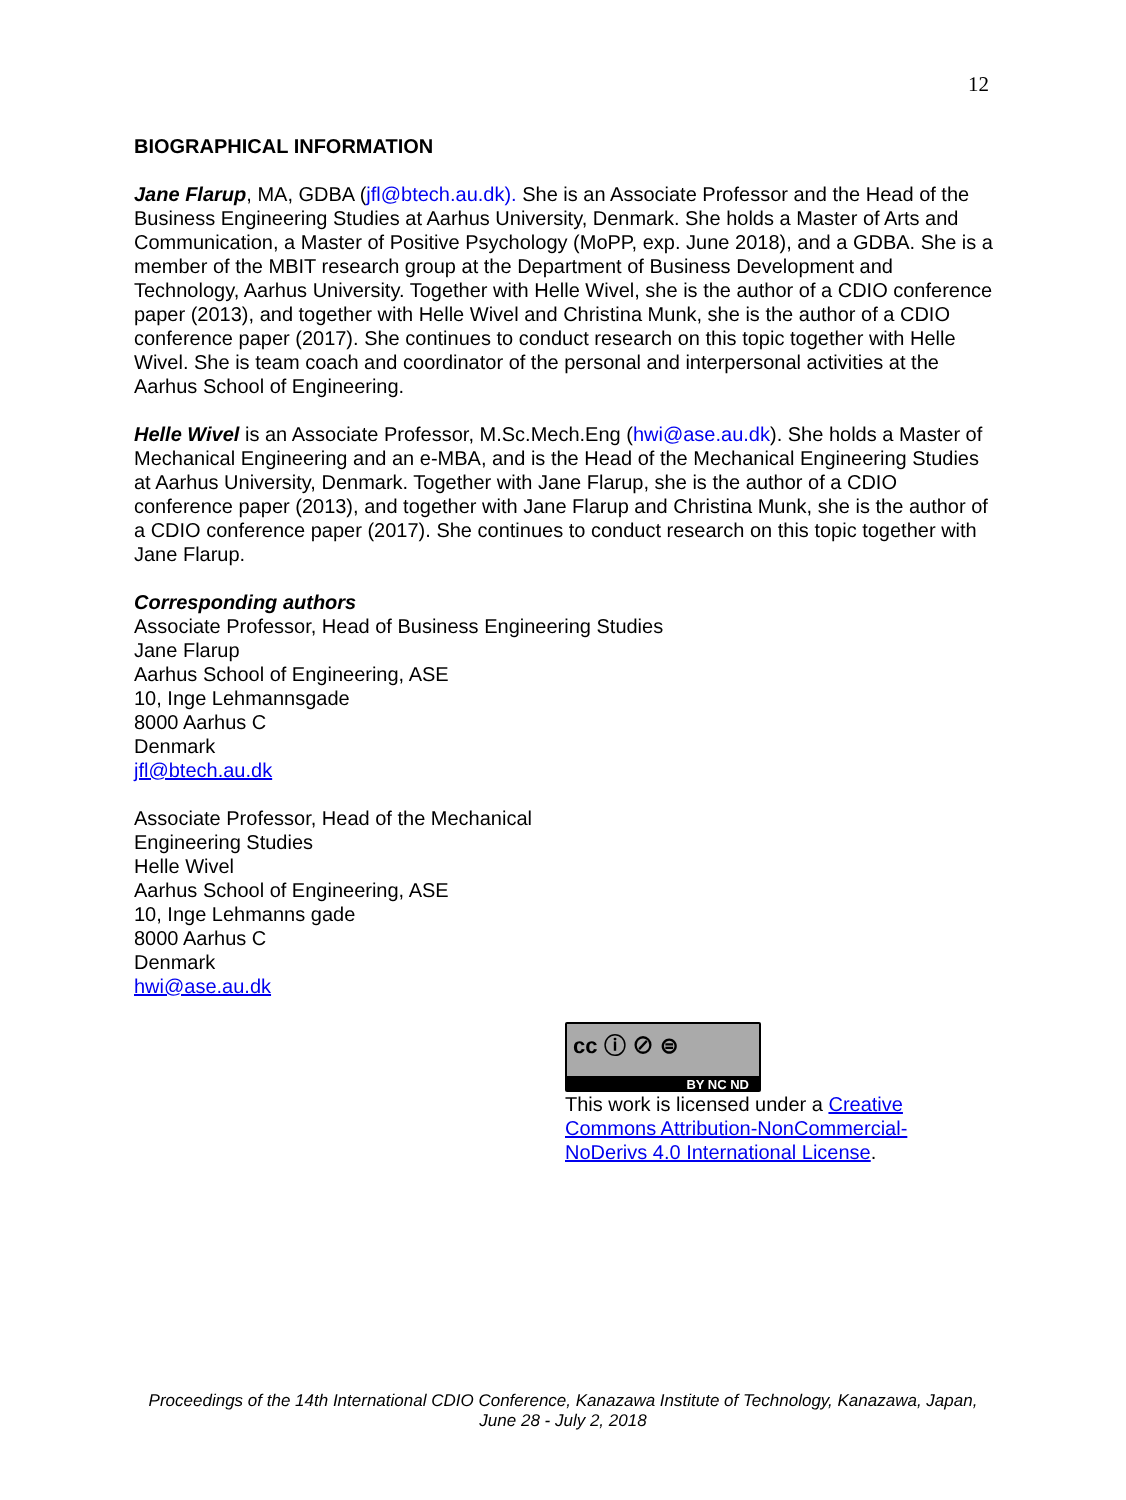12
BIOGRAPHICAL INFORMATION
Jane Flarup, MA, GDBA (jfl@btech.au.dk). She is an Associate Professor and the Head of the Business Engineering Studies at Aarhus University, Denmark. She holds a Master of Arts and Communication, a Master of Positive Psychology (MoPP, exp. June 2018), and a GDBA. She is a member of the MBIT research group at the Department of Business Development and Technology, Aarhus University. Together with Helle Wivel, she is the author of a CDIO conference paper (2013), and together with Helle Wivel and Christina Munk, she is the author of a CDIO conference paper (2017). She continues to conduct research on this topic together with Helle Wivel. She is team coach and coordinator of the personal and interpersonal activities at the Aarhus School of Engineering.
Helle Wivel is an Associate Professor, M.Sc.Mech.Eng (hwi@ase.au.dk). She holds a Master of Mechanical Engineering and an e-MBA, and is the Head of the Mechanical Engineering Studies at Aarhus University, Denmark. Together with Jane Flarup, she is the author of a CDIO conference paper (2013), and together with Jane Flarup and Christina Munk, she is the author of a CDIO conference paper (2017). She continues to conduct research on this topic together with Jane Flarup.
Corresponding authors
Associate Professor, Head of Business Engineering Studies
Jane Flarup
Aarhus School of Engineering, ASE
10, Inge Lehmannsgade
8000 Aarhus C
Denmark
jfl@btech.au.dk
Associate Professor, Head of the Mechanical
Engineering Studies
Helle Wivel
Aarhus School of Engineering, ASE
10, Inge Lehmanns gade
8000 Aarhus C
Denmark
hwi@ase.au.dk
cc ⓘ ⊘ ⊜
BY NC ND
This work is licensed under a Creative Commons Attribution-NonCommercial-NoDerivs 4.0 International License.
Proceedings of the 14th International CDIO Conference, Kanazawa Institute of Technology, Kanazawa, Japan,
June 28 - July 2, 2018